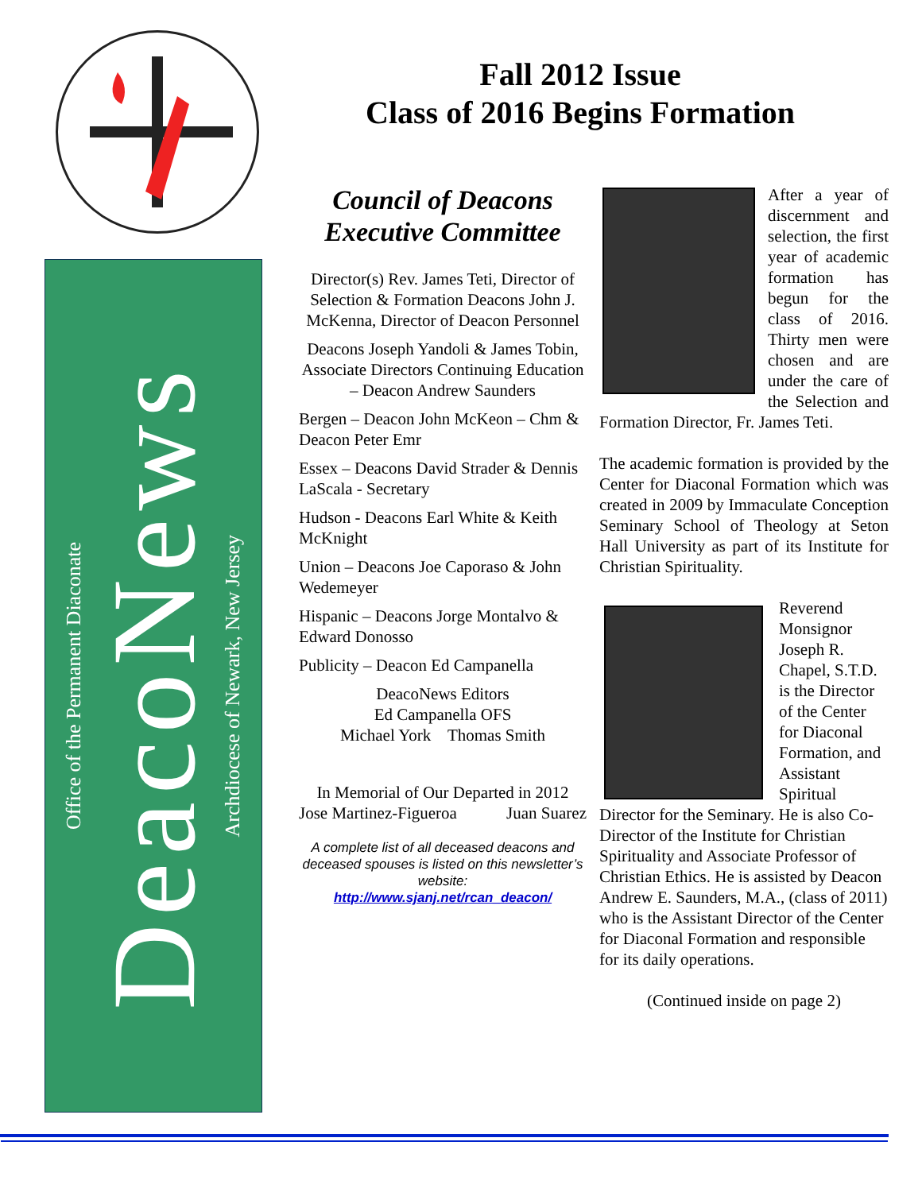Office of the Permanent Diaconate
DeacoNews
Archdiocese of Newark, New Jersey
Fall 2012 Issue
Class of 2016 Begins Formation
Council of Deacons
Executive Committee
Director(s) Rev. James Teti, Director of Selection & Formation Deacons John J. McKenna, Director of Deacon Personnel
Deacons Joseph Yandoli & James Tobin, Associate Directors Continuing Education – Deacon Andrew Saunders
Bergen – Deacon John McKeon – Chm & Deacon Peter Emr
Essex – Deacons David Strader & Dennis LaScala - Secretary
Hudson - Deacons Earl White & Keith McKnight
Union – Deacons Joe Caporaso & John Wedemeyer
Hispanic – Deacons Jorge Montalvo & Edward Donosso
Publicity – Deacon Ed Campanella
DeacoNews Editors
Ed Campanella OFS
Michael York Thomas Smith
In Memorial of Our Departed in 2012
Jose Martinez-Figueroa Juan Suarez
A complete list of all deceased deacons and deceased spouses is listed on this newsletter’s website:
http://www.sjanj.net/rcan_deacon/
After a year of discernment and selection, the first year of academic formation has begun for the class of 2016. Thirty men were chosen and are under the care of the Selection and Formation Director, Fr. James Teti.
The academic formation is provided by the Center for Diaconal Formation which was created in 2009 by Immaculate Conception Seminary School of Theology at Seton Hall University as part of its Institute for Christian Spirituality.
Reverend Monsignor Joseph R. Chapel, S.T.D. is the Director of the Center for Diaconal Formation, and Assistant Spiritual Director for the Seminary. He is also Co- Director of the Institute for Christian Spirituality and Associate Professor of Christian Ethics. He is assisted by Deacon Andrew E. Saunders, M.A., (class of 2011) who is the Assistant Director of the Center for Diaconal Formation and responsible for its daily operations.
(Continued inside on page 2)